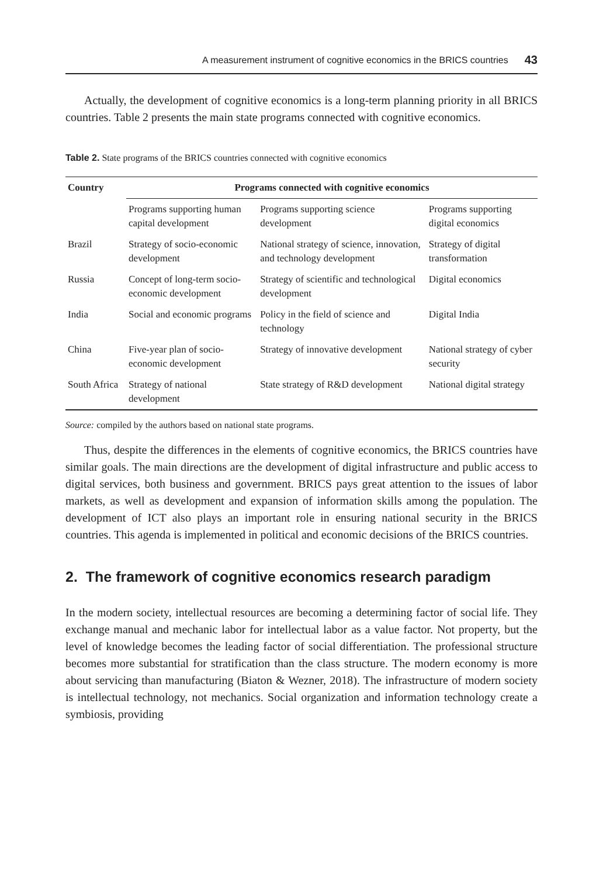A measurement instrument of cognitive economics in the BRICS countries 43
Actually, the development of cognitive economics is a long-term planning priority in all BRICS countries. Table 2 presents the main state programs connected with cognitive economics.
Table 2. State programs of the BRICS countries connected with cognitive economics
| Country | Programs connected with cognitive economics | | |
| --- | --- | --- | --- |
| | Programs supporting human capital development | Programs supporting science development | Programs supporting digital economics |
| Brazil | Strategy of socio-economic development | National strategy of science, innovation, and technology development | Strategy of digital transformation |
| Russia | Concept of long-term socio-economic development | Strategy of scientific and technological development | Digital economics |
| India | Social and economic programs | Policy in the field of science and technology | Digital India |
| China | Five-year plan of socio-economic development | Strategy of innovative development | National strategy of cyber security |
| South Africa | Strategy of national development | State strategy of R&D development | National digital strategy |
Source: compiled by the authors based on national state programs.
Thus, despite the differences in the elements of cognitive economics, the BRICS countries have similar goals. The main directions are the development of digital infrastructure and public access to digital services, both business and government. BRICS pays great attention to the issues of labor markets, as well as development and expansion of information skills among the population. The development of ICT also plays an important role in ensuring national security in the BRICS countries. This agenda is implemented in political and economic decisions of the BRICS countries.
2. The framework of cognitive economics research paradigm
In the modern society, intellectual resources are becoming a determining factor of social life. They exchange manual and mechanic labor for intellectual labor as a value factor. Not property, but the level of knowledge becomes the leading factor of social differentiation. The professional structure becomes more substantial for stratification than the class structure. The modern economy is more about servicing than manufacturing (Biaton & Wezner, 2018). The infrastructure of modern society is intellectual technology, not mechanics. Social organization and information technology create a symbiosis, providing